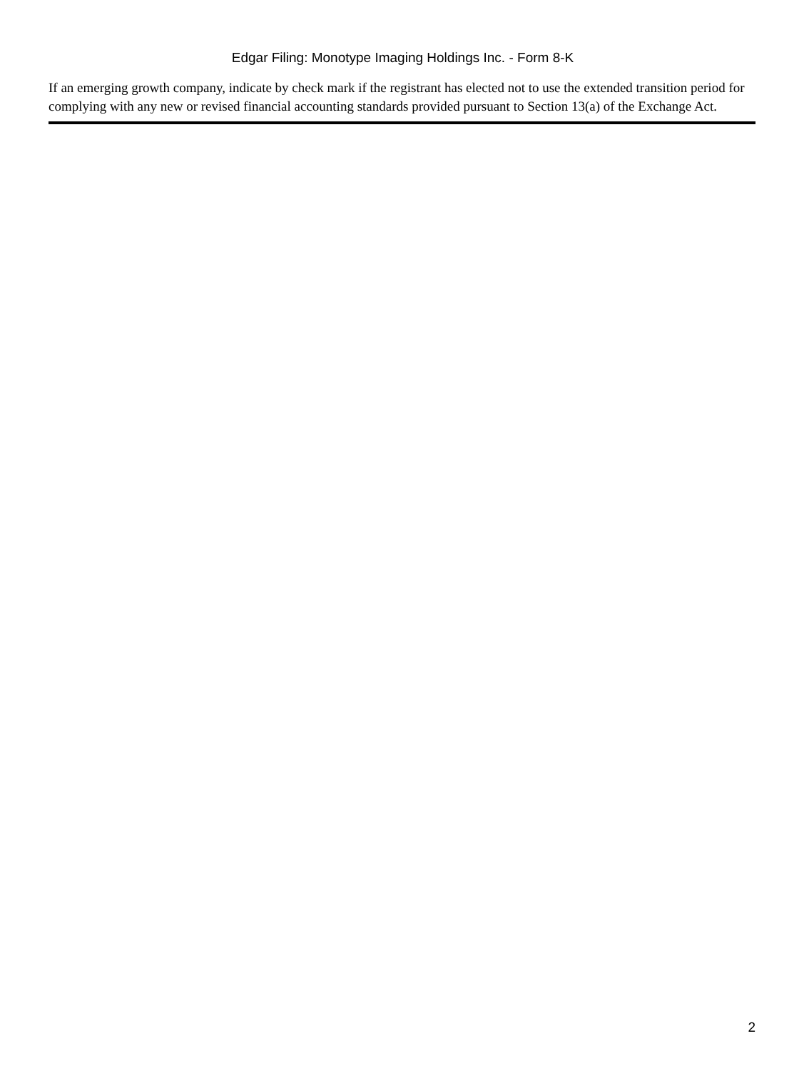Edgar Filing: Monotype Imaging Holdings Inc. - Form 8-K
If an emerging growth company, indicate by check mark if the registrant has elected not to use the extended transition period for complying with any new or revised financial accounting standards provided pursuant to Section 13(a) of the Exchange Act.
2